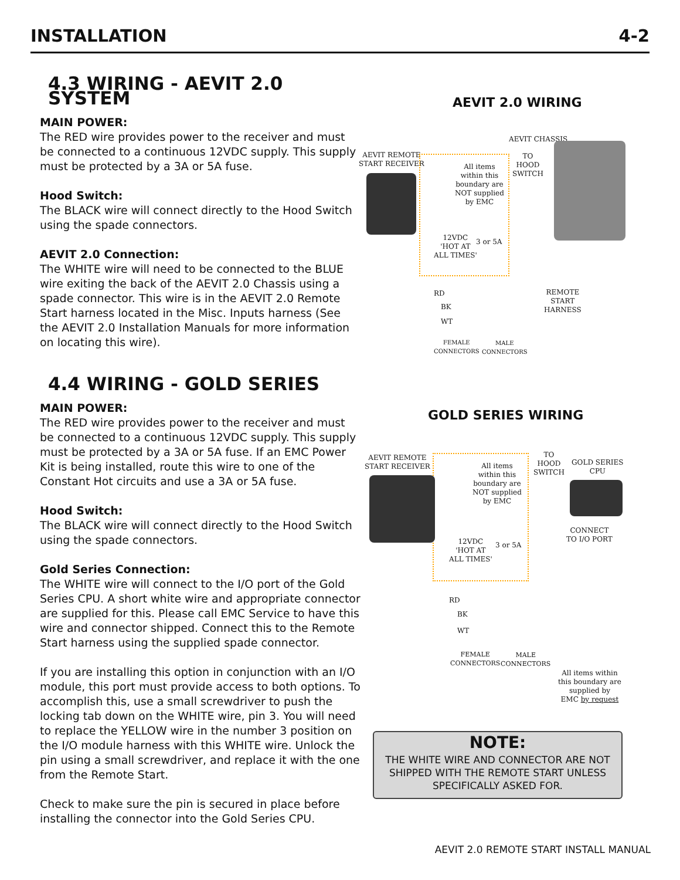INSTALLATION 4-2
4.3 WIRING - AEVIT 2.0 SYSTEM
MAIN POWER:
The RED wire provides power to the receiver and must be connected to a continuous 12VDC supply. This supply must be protected by a 3A or 5A fuse.
Hood Switch:
The BLACK wire will connect directly to the Hood Switch using the spade connectors.
AEVIT 2.0 Connection:
The WHITE wire will need to be connected to the BLUE wire exiting the back of the AEVIT 2.0 Chassis using a spade connector. This wire is in the AEVIT 2.0 Remote Start harness located in the Misc. Inputs harness (See the AEVIT 2.0 Installation Manuals for more information on locating this wire).
AEVIT 2.0 WIRING
AEVIT REMOTE
START RECEIVER
AEVIT CHASSIS
All items
within this
boundary are
NOT supplied
by EMC
TO
HOOD
SWITCH
12VDC
'HOT AT
ALL TIMES'
3 or 5A
REMOTE
START
HARNESS
RD
BK
WT
FEMALE
CONNECTORS
MALE
CONNECTORS
4.4 WIRING - GOLD SERIES
MAIN POWER:
The RED wire provides power to the receiver and must be connected to a continuous 12VDC supply. This supply must be protected by a 3A or 5A fuse. If an EMC Power Kit is being installed, route this wire to one of the Constant Hot circuits and use a 3A or 5A fuse.
Hood Switch:
The BLACK wire will connect directly to the Hood Switch using the spade connectors.
Gold Series Connection:
The WHITE wire will connect to the I/O port of the Gold Series CPU. A short white wire and appropriate connector are supplied for this. Please call EMC Service to have this wire and connector shipped. Connect this to the Remote Start harness using the supplied spade connector.
If you are installing this option in conjunction with an I/O module, this port must provide access to both options. To accomplish this, use a small screwdriver to push the locking tab down on the WHITE wire, pin 3. You will need to replace the YELLOW wire in the number 3 position on the I/O module harness with this WHITE wire. Unlock the pin using a small screwdriver, and replace it with the one from the Remote Start.
Check to make sure the pin is secured in place before installing the connector into the Gold Series CPU.
GOLD SERIES WIRING
AEVIT REMOTE
START RECEIVER
All items
within this
boundary are
NOT supplied
by EMC
TO
HOOD
SWITCH
GOLD SERIES
CPU
CONNECT
TO I/O PORT
12VDC
'HOT AT
ALL TIMES'
3 or 5A
RD
BK
WT
FEMALE
CONNECTORS
MALE
CONNECTORS
All items within
this boundary are
supplied by
EMC by request
NOTE:
THE WHITE WIRE AND CONNECTOR ARE NOT SHIPPED WITH THE REMOTE START UNLESS SPECIFICALLY ASKED FOR.
AEVIT 2.0 REMOTE START INSTALL MANUAL